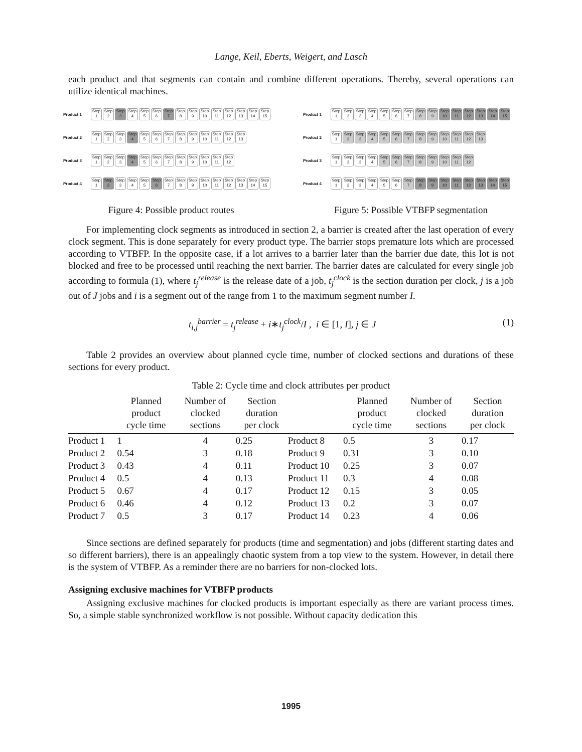Lange, Keil, Eberts, Weigert, and Lasch
each product and that segments can contain and combine different operations. Thereby, several operations can utilize identical machines.
Product 1 Step 1 Step 2 Step 3 Step 4 Step 5 Step 6 Step 7 Step 8 Step 9 Step 10 Step 11 Step 12 Step 13 Step 14 Step 15
Product 2 Step 1 Step 2 Step 3 Step 4 Step 5 Step 6 Step 7 Step 8 Step 9 Step 10 Step 11 Step 12 Step 13
Product 3 Step 1 Step 2 Step 3 Step 4 Step 5 Step 6 Step 7 Step 8 Step 9 Step 10 Step 11 Step 12
Product 4 Step 1 Step 2 Step 3 Step 4 Step 5 Step 6 Step 7 Step 8 Step 9 Step 10 Step 11 Step 12 Step 13 Step 14 Step 15
Figure 4: Possible product routes
Product 1 Step 1 Step 2 Step 3 Step 4 Step 5 Step 6 Step 7 Step 8 Step 9 Step 10 Step 11 Step 12 Step 13 Step 14 Step 15
Product 2 Step 1 Step 2 Step 3 Step 4 Step 5 Step 6 Step 7 Step 8 Step 9 Step 10 Step 11 Step 12 Step 13
Product 3 Step 1 Step 2 Step 3 Step 4 Step 5 Step 6 Step 7 Step 8 Step 9 Step 10 Step 11 Step 12
Product 4 Step 1 Step 2 Step 3 Step 4 Step 5 Step 6 Step 7 Step 8 Step 9 Step 10 Step 11 Step 12 Step 13 Step 14 Step 15
Figure 5: Possible VTBFP segmentation
For implementing clock segments as introduced in section 2, a barrier is created after the last operation of every clock segment. This is done separately for every product type. The barrier stops premature lots which are processed according to VTBFP. In the opposite case, if a lot arrives to a barrier later than the barrier due date, this lot is not blocked and free to be processed until reaching the next barrier. The barrier dates are calculated for every single job according to formula (1), where t<sub>j</sub><sup>release</sup> is the release date of a job, t<sub>j</sub><sup>clock</sup> is the section duration per clock, j is a job out of J jobs and i is a segment out of the range from 1 to the maximum segment number I.
t<sub>i,j</sub><sup>barrier</sup> = t<sub>j</sub><sup>release</sup> + i∗t<sub>j</sub><sup>clock</sup>/I , i ∈ [1, I], j ∈ J (1)
Table 2 provides an overview about planned cycle time, number of clocked sections and durations of these sections for every product.
Table 2: Cycle time and clock attributes per product
| | Planned product cycle time | Number of clocked sections | Section duration per clock | | Planned product cycle time | Number of clocked sections | Section duration per clock |
| --- | --- | --- | --- | --- | --- | --- | --- |
| Product 1 | 1 | 4 | 0.25 | Product 8 | 0.5 | 3 | 0.17 |
| Product 2 | 0.54 | 3 | 0.18 | Product 9 | 0.31 | 3 | 0.10 |
| Product 3 | 0.43 | 4 | 0.11 | Product 10 | 0.25 | 3 | 0.07 |
| Product 4 | 0.5 | 4 | 0.13 | Product 11 | 0.3 | 4 | 0.08 |
| Product 5 | 0.67 | 4 | 0.17 | Product 12 | 0.15 | 3 | 0.05 |
| Product 6 | 0.46 | 4 | 0.12 | Product 13 | 0.2 | 3 | 0.07 |
| Product 7 | 0.5 | 3 | 0.17 | Product 14 | 0.23 | 4 | 0.06 |
Since sections are defined separately for products (time and segmentation) and jobs (different starting dates and so different barriers), there is an appealingly chaotic system from a top view to the system. However, in detail there is the system of VTBFP. As a reminder there are no barriers for non-clocked lots.
Assigning exclusive machines for VTBFP products
Assigning exclusive machines for clocked products is important especially as there are variant process times. So, a simple stable synchronized workflow is not possible. Without capacity dedication this
1995